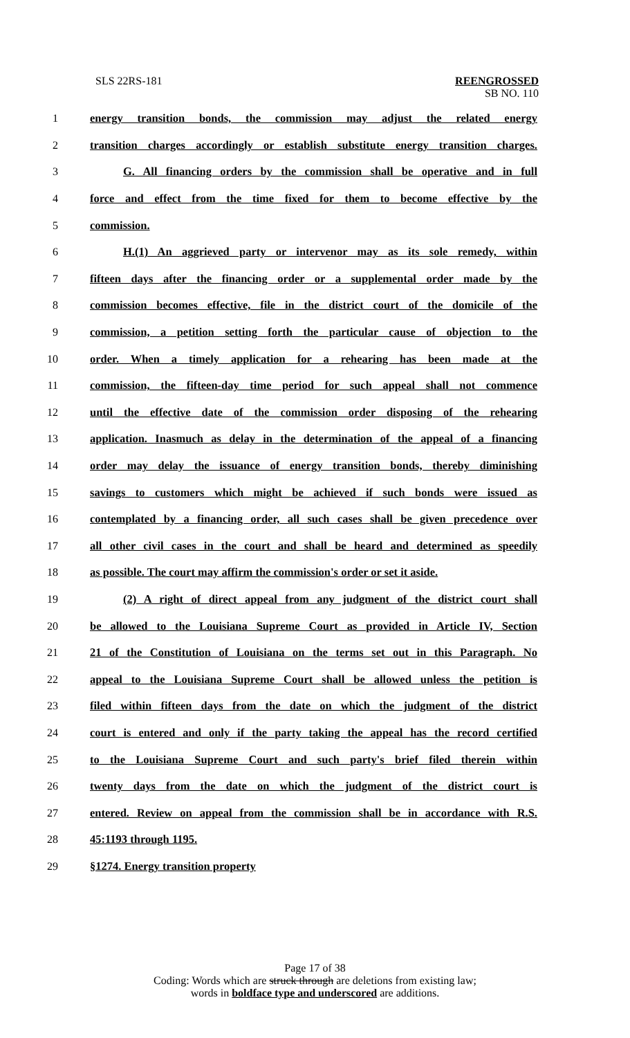SLS 22RS-181 REENGROSSED
SB NO. 110
1 energy transition bonds, the commission may adjust the related energy
2 transition charges accordingly or establish substitute energy transition charges.
3 G. All financing orders by the commission shall be operative and in full
4 force and effect from the time fixed for them to become effective by the
5 commission.
6 H.(1) An aggrieved party or intervenor may as its sole remedy, within
7 fifteen days after the financing order or a supplemental order made by the
8 commission becomes effective, file in the district court of the domicile of the
9 commission, a petition setting forth the particular cause of objection to the
10 order. When a timely application for a rehearing has been made at the
11 commission, the fifteen-day time period for such appeal shall not commence
12 until the effective date of the commission order disposing of the rehearing
13 application. Inasmuch as delay in the determination of the appeal of a financing
14 order may delay the issuance of energy transition bonds, thereby diminishing
15 savings to customers which might be achieved if such bonds were issued as
16 contemplated by a financing order, all such cases shall be given precedence over
17 all other civil cases in the court and shall be heard and determined as speedily
18 as possible. The court may affirm the commission's order or set it aside.
19 (2) A right of direct appeal from any judgment of the district court shall
20 be allowed to the Louisiana Supreme Court as provided in Article IV, Section
21 21 of the Constitution of Louisiana on the terms set out in this Paragraph. No
22 appeal to the Louisiana Supreme Court shall be allowed unless the petition is
23 filed within fifteen days from the date on which the judgment of the district
24 court is entered and only if the party taking the appeal has the record certified
25 to the Louisiana Supreme Court and such party's brief filed therein within
26 twenty days from the date on which the judgment of the district court is
27 entered. Review on appeal from the commission shall be in accordance with R.S.
28 45:1193 through 1195.
29 §1274. Energy transition property
Page 17 of 38
Coding: Words which are struck through are deletions from existing law;
words in boldface type and underscored are additions.